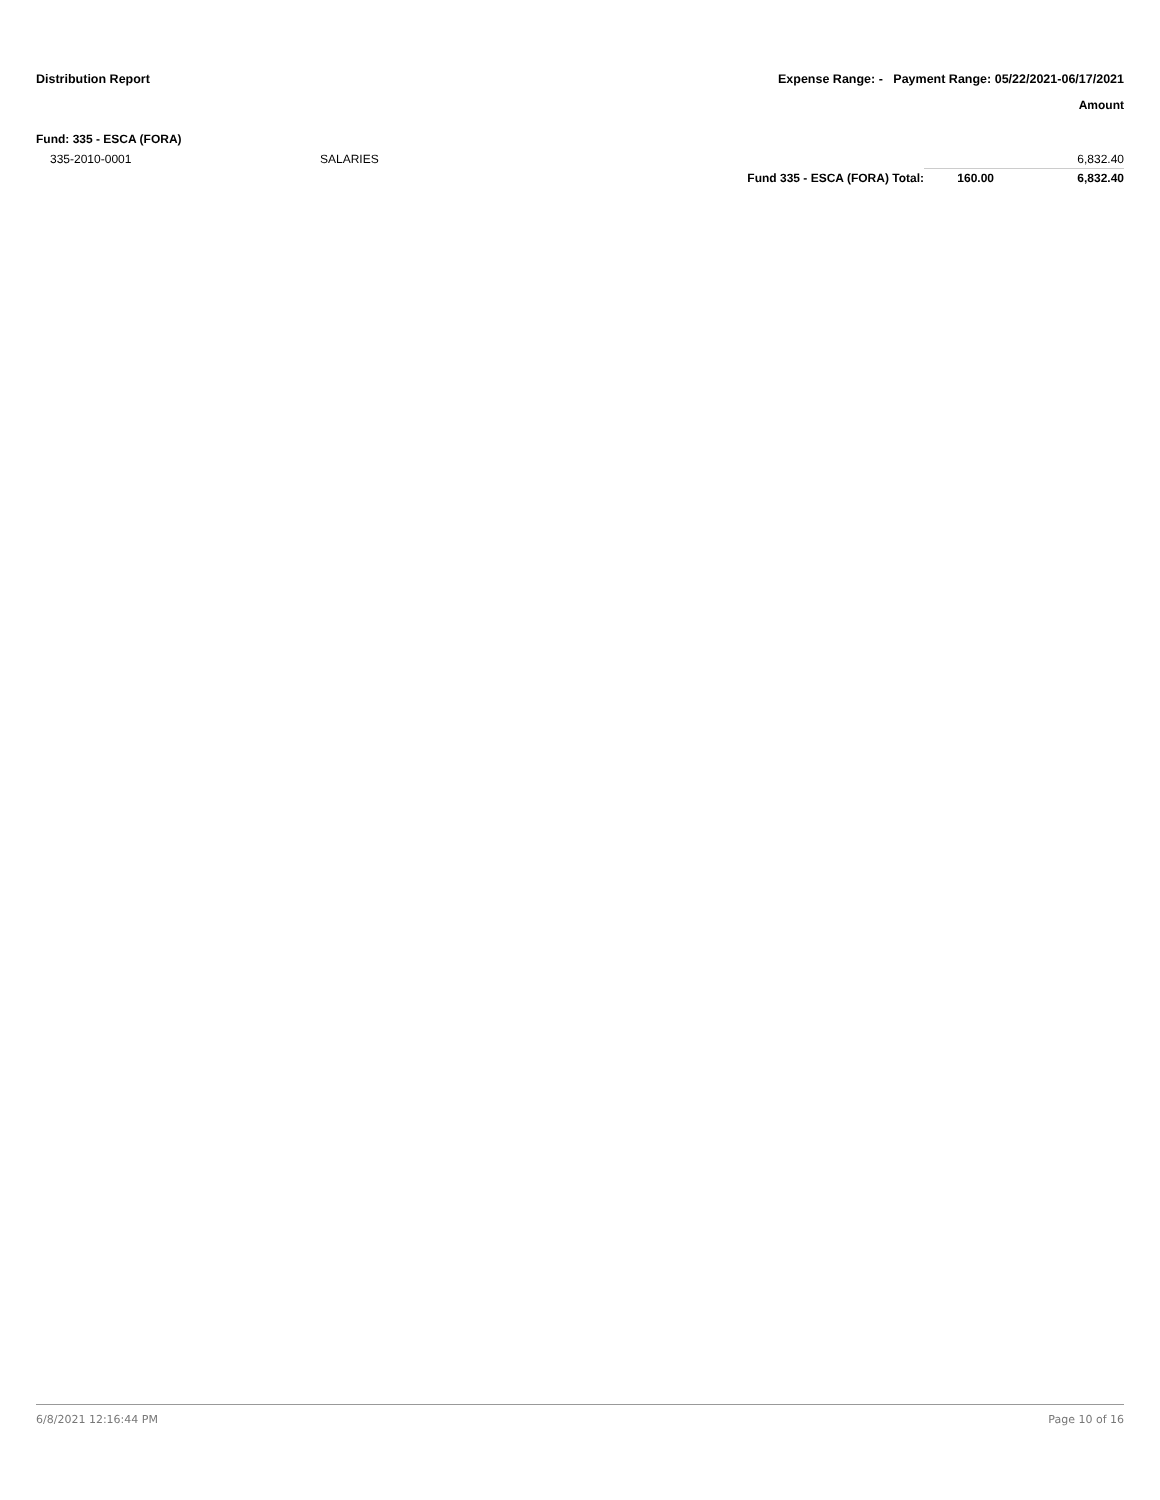Distribution Report Expense Range: - Payment Range: 05/22/2021-06/17/2021
Amount
Fund: 335 - ESCA (FORA)
| 335-2010-0001 | SALARIES | | | 6,832.40 |
| | | Fund 335 - ESCA (FORA) Total: | 160.00 | 6,832.40 |
6/8/2021 12:16:44 PM Page 10 of 16